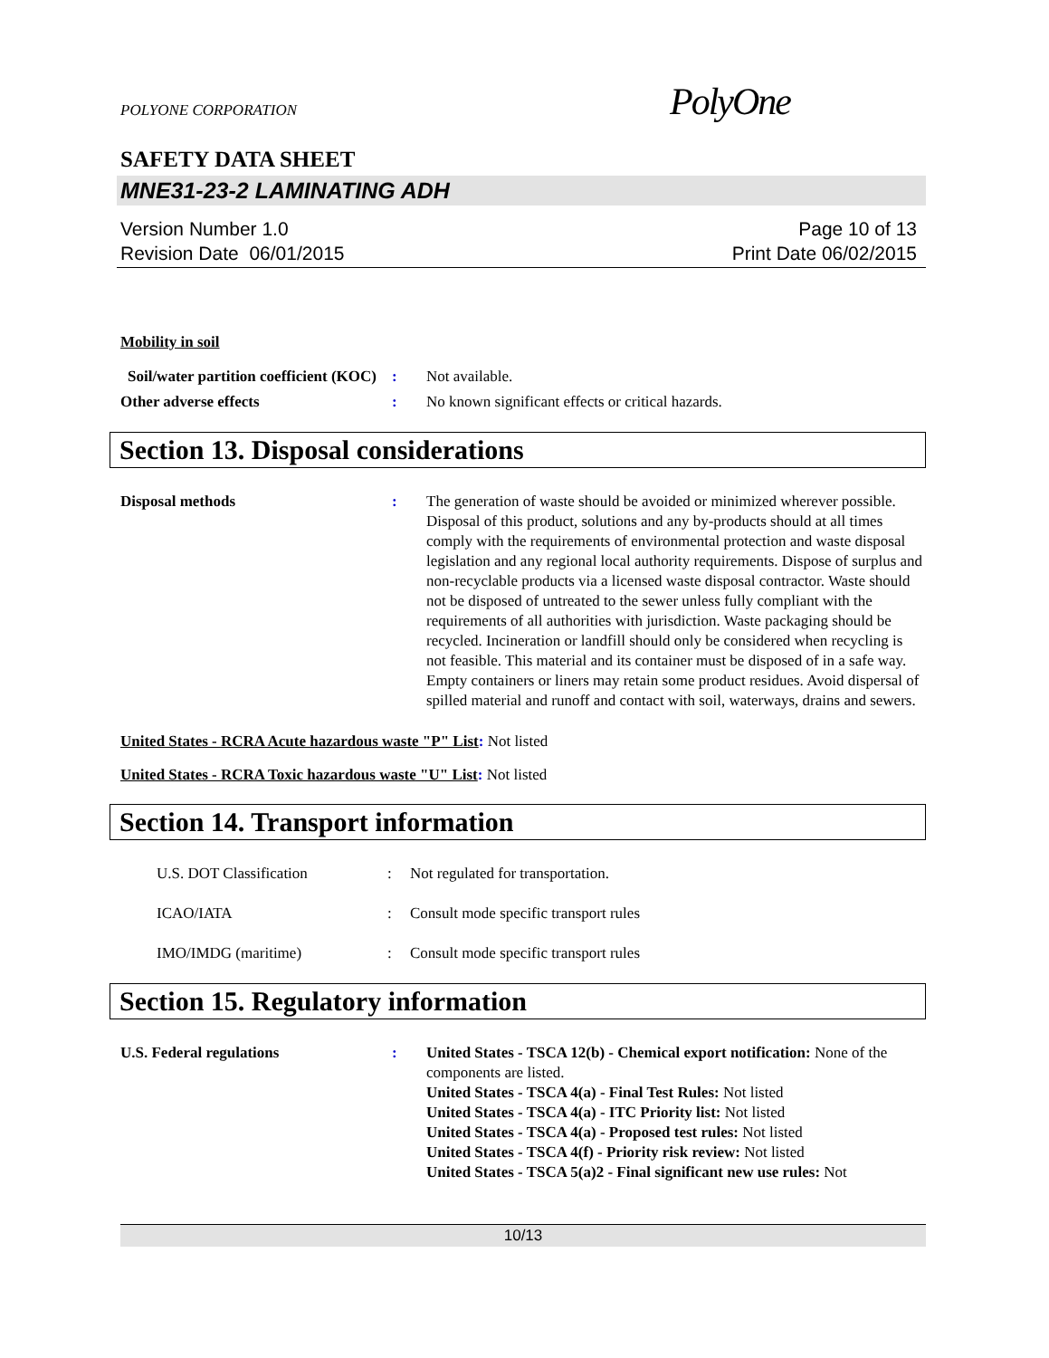PolyOne
POLYONE CORPORATION
SAFETY DATA SHEET
MNE31-23-2 LAMINATING ADH
Version Number 1.0
Revision Date 06/01/2015
Page 10 of 13
Print Date 06/02/2015
Mobility in soil
Soil/water partition coefficient (KOC)
: Not available.
Other adverse effects : No known significant effects or critical hazards.
Section 13. Disposal considerations
Disposal methods : The generation of waste should be avoided or minimized wherever possible. Disposal of this product, solutions and any by-products should at all times comply with the requirements of environmental protection and waste disposal legislation and any regional local authority requirements. Dispose of surplus and non-recyclable products via a licensed waste disposal contractor. Waste should not be disposed of untreated to the sewer unless fully compliant with the requirements of all authorities with jurisdiction. Waste packaging should be recycled. Incineration or landfill should only be considered when recycling is not feasible. This material and its container must be disposed of in a safe way. Empty containers or liners may retain some product residues. Avoid dispersal of spilled material and runoff and contact with soil, waterways, drains and sewers.
United States - RCRA Acute hazardous waste "P" List: Not listed
United States - RCRA Toxic hazardous waste "U" List: Not listed
Section 14. Transport information
U.S. DOT Classification : Not regulated for transportation.
ICAO/IATA : Consult mode specific transport rules
IMO/IMDG (maritime) : Consult mode specific transport rules
Section 15. Regulatory information
U.S. Federal regulations : United States - TSCA 12(b) - Chemical export notification: None of the components are listed.
United States - TSCA 4(a) - Final Test Rules: Not listed
United States - TSCA 4(a) - ITC Priority list: Not listed
United States - TSCA 4(a) - Proposed test rules: Not listed
United States - TSCA 4(f) - Priority risk review: Not listed
United States - TSCA 5(a)2 - Final significant new use rules: Not
10/13